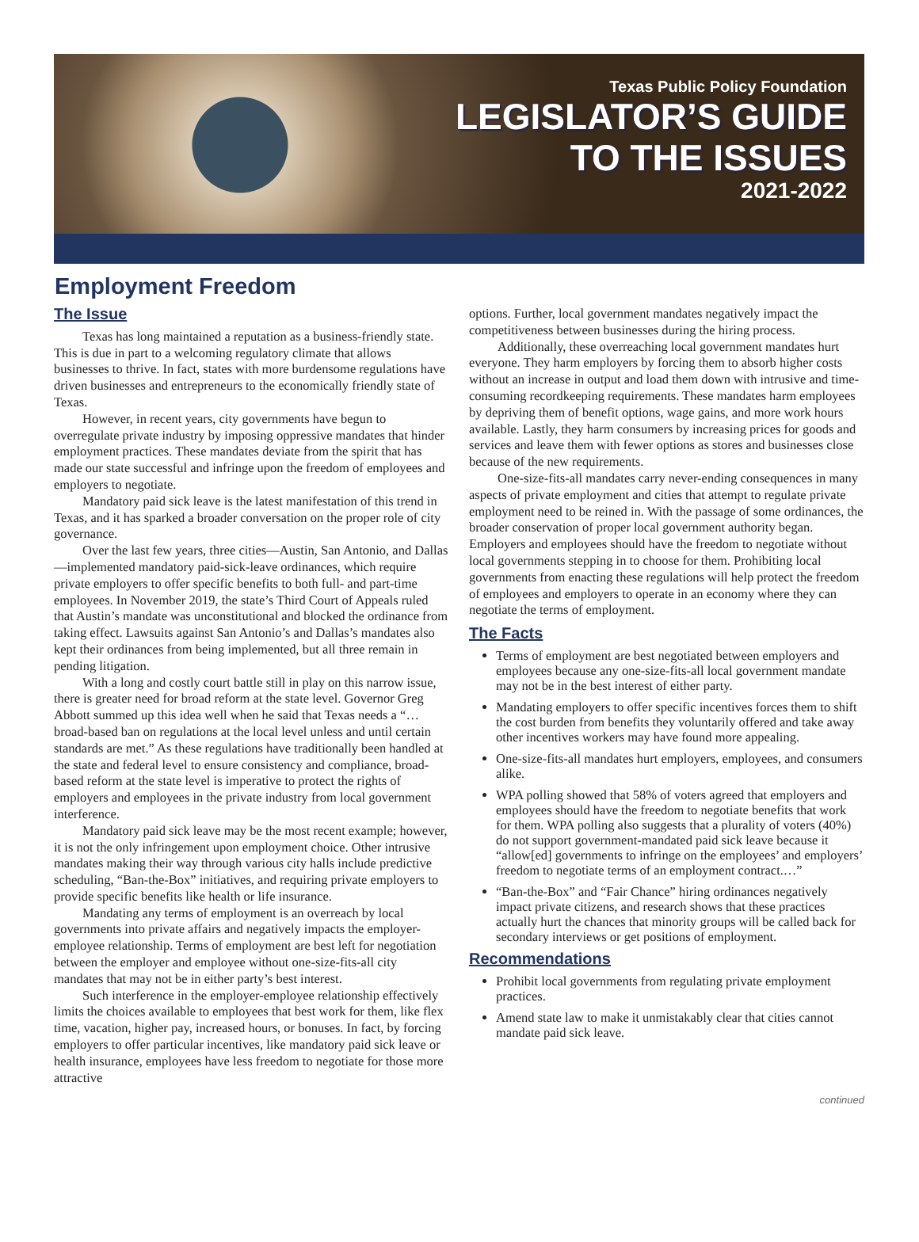Texas Public Policy Foundation
LEGISLATOR’S GUIDE
TO THE ISSUES
2021-2022
Employment Freedom
The Issue
Texas has long maintained a reputation as a business-friendly state. This is due in part to a welcoming regulatory climate that allows businesses to thrive. In fact, states with more burdensome regulations have driven businesses and entrepreneurs to the economically friendly state of Texas.
However, in recent years, city governments have begun to overregulate private industry by imposing oppressive mandates that hinder employment practices. These mandates deviate from the spirit that has made our state successful and infringe upon the freedom of employees and employers to negotiate.
Mandatory paid sick leave is the latest manifestation of this trend in Texas, and it has sparked a broader conversation on the proper role of city governance.
Over the last few years, three cities—Austin, San Antonio, and Dallas—implemented mandatory paid-sick-leave ordinances, which require private employers to offer specific benefits to both full- and part-time employees. In November 2019, the state’s Third Court of Appeals ruled that Austin’s mandate was unconstitutional and blocked the ordinance from taking effect. Lawsuits against San Antonio’s and Dallas’s mandates also kept their ordinances from being implemented, but all three remain in pending litigation.
With a long and costly court battle still in play on this narrow issue, there is greater need for broad reform at the state level. Governor Greg Abbott summed up this idea well when he said that Texas needs a “…broad-based ban on regulations at the local level unless and until certain standards are met.” As these regulations have traditionally been handled at the state and federal level to ensure consistency and compliance, broad-based reform at the state level is imperative to protect the rights of employers and employees in the private industry from local government interference.
Mandatory paid sick leave may be the most recent example; however, it is not the only infringement upon employment choice. Other intrusive mandates making their way through various city halls include predictive scheduling, “Ban-the-Box” initiatives, and requiring private employers to provide specific benefits like health or life insurance.
Mandating any terms of employment is an overreach by local governments into private affairs and negatively impacts the employer-employee relationship. Terms of employment are best left for negotiation between the employer and employee without one-size-fits-all city mandates that may not be in either party’s best interest.
Such interference in the employer-employee relationship effectively limits the choices available to employees that best work for them, like flex time, vacation, higher pay, increased hours, or bonuses. In fact, by forcing employers to offer particular incentives, like mandatory paid sick leave or health insurance, employees have less freedom to negotiate for those more attractive
options. Further, local government mandates negatively impact the competitiveness between businesses during the hiring process.
Additionally, these overreaching local government mandates hurt everyone. They harm employers by forcing them to absorb higher costs without an increase in output and load them down with intrusive and time-consuming recordkeeping requirements. These mandates harm employees by depriving them of benefit options, wage gains, and more work hours available. Lastly, they harm consumers by increasing prices for goods and services and leave them with fewer options as stores and businesses close because of the new requirements.
One-size-fits-all mandates carry never-ending consequences in many aspects of private employment and cities that attempt to regulate private employment need to be reined in. With the passage of some ordinances, the broader conservation of proper local government authority began. Employers and employees should have the freedom to negotiate without local governments stepping in to choose for them. Prohibiting local governments from enacting these regulations will help protect the freedom of employees and employers to operate in an economy where they can negotiate the terms of employment.
The Facts
Terms of employment are best negotiated between employers and employees because any one-size-fits-all local government mandate may not be in the best interest of either party.
Mandating employers to offer specific incentives forces them to shift the cost burden from benefits they voluntarily offered and take away other incentives workers may have found more appealing.
One-size-fits-all mandates hurt employers, employees, and consumers alike.
WPA polling showed that 58% of voters agreed that employers and employees should have the freedom to negotiate benefits that work for them. WPA polling also suggests that a plurality of voters (40%) do not support government-mandated paid sick leave because it “allow[ed] governments to infringe on the employees’ and employers’ freedom to negotiate terms of an employment contract.…”
“Ban-the-Box” and “Fair Chance” hiring ordinances negatively impact private citizens, and research shows that these practices actually hurt the chances that minority groups will be called back for secondary interviews or get positions of employment.
Recommendations
Prohibit local governments from regulating private employment practices.
Amend state law to make it unmistakably clear that cities cannot mandate paid sick leave.
continued